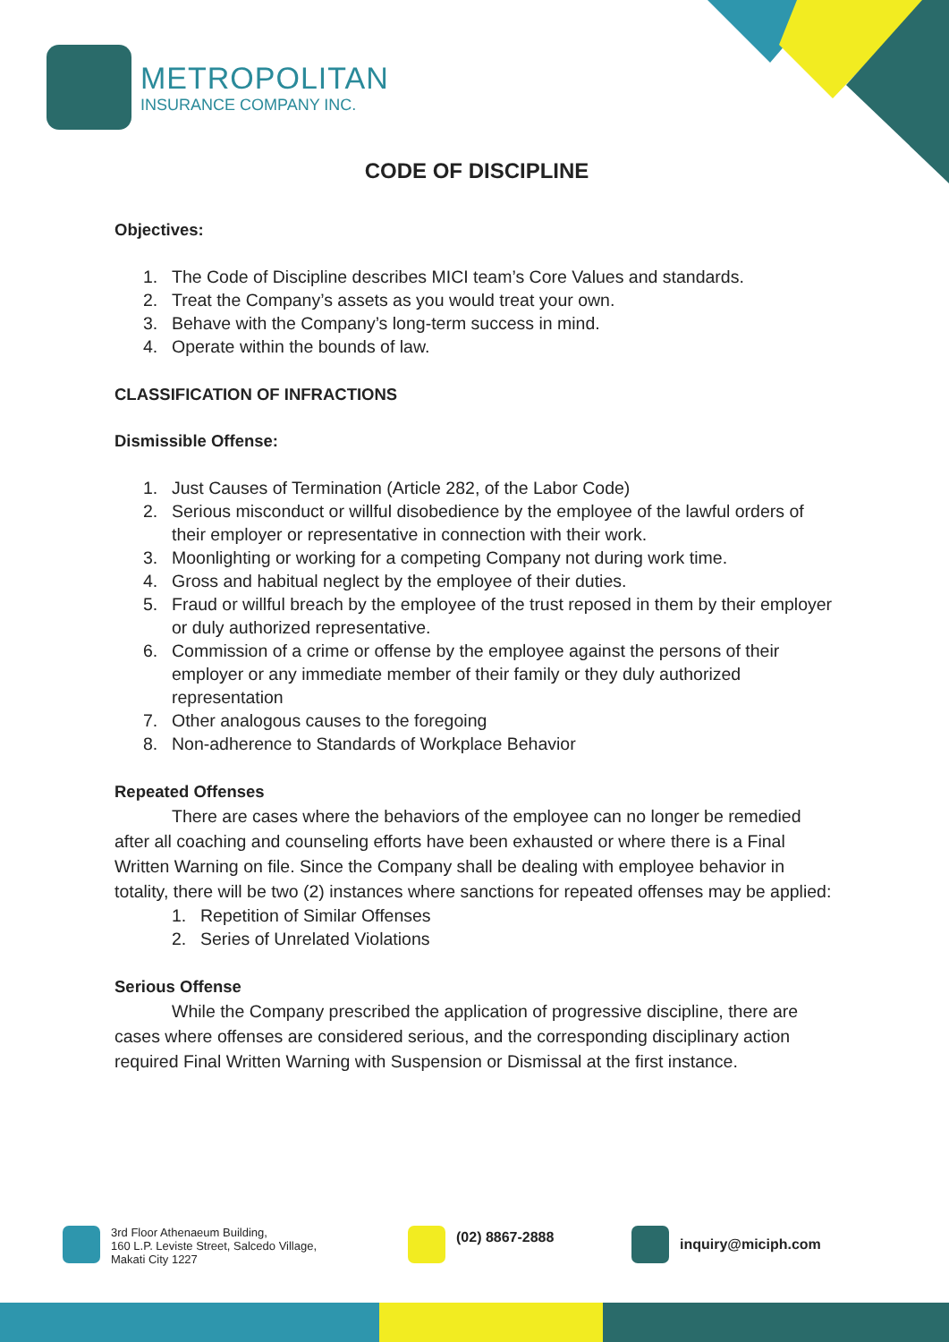METROPOLITAN
INSURANCE COMPANY INC.
CODE OF DISCIPLINE
Objectives:
1. The Code of Discipline describes MICI team’s Core Values and standards.
2. Treat the Company’s assets as you would treat your own.
3. Behave with the Company’s long-term success in mind.
4. Operate within the bounds of law.
CLASSIFICATION OF INFRACTIONS
Dismissible Offense:
1. Just Causes of Termination (Article 282, of the Labor Code)
2. Serious misconduct or willful disobedience by the employee of the lawful orders of their employer or representative in connection with their work.
3. Moonlighting or working for a competing Company not during work time.
4. Gross and habitual neglect by the employee of their duties.
5. Fraud or willful breach by the employee of the trust reposed in them by their employer or duly authorized representative.
6. Commission of a crime or offense by the employee against the persons of their employer or any immediate member of their family or they duly authorized representation
7. Other analogous causes to the foregoing
8. Non-adherence to Standards of Workplace Behavior
Repeated Offenses
There are cases where the behaviors of the employee can no longer be remedied after all coaching and counseling efforts have been exhausted or where there is a Final Written Warning on file. Since the Company shall be dealing with employee behavior in totality, there will be two (2) instances where sanctions for repeated offenses may be applied:
1. Repetition of Similar Offenses
2. Series of Unrelated Violations
Serious Offense
While the Company prescribed the application of progressive discipline, there are cases where offenses are considered serious, and the corresponding disciplinary action required Final Written Warning with Suspension or Dismissal at the first instance.
3rd Floor Athenaeum Building,
160 L.P. Leviste Street, Salcedo Village,
Makati City 1227
(02) 8867-2888
inquiry@miciph.com